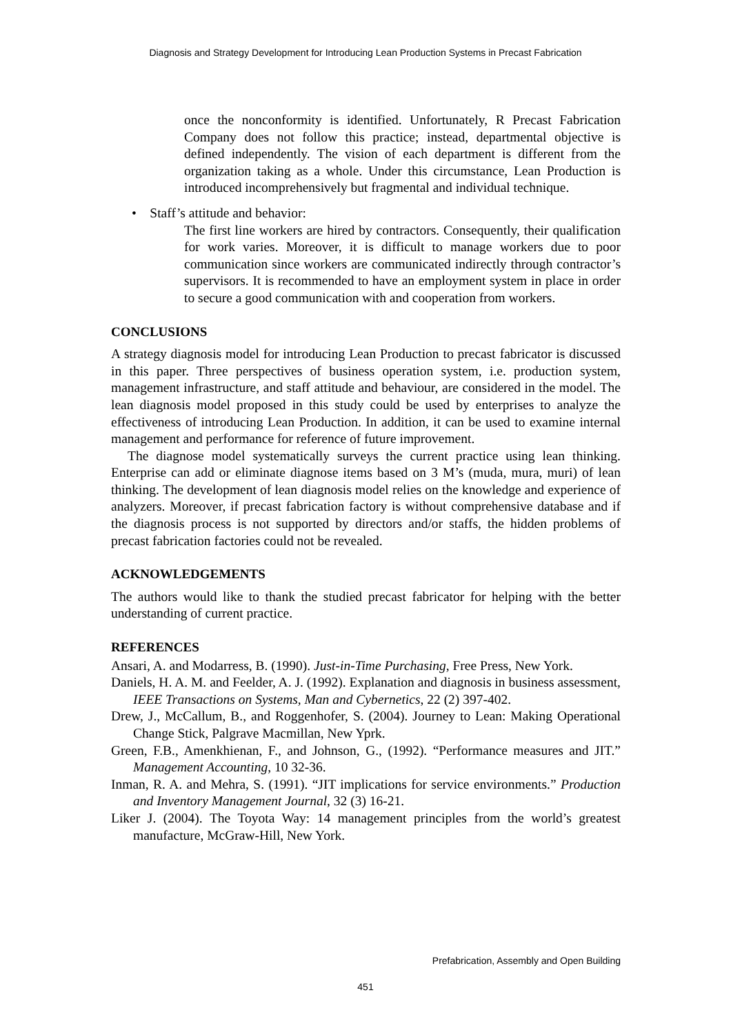Diagnosis and Strategy Development for Introducing Lean Production Systems in Precast Fabrication
once the nonconformity is identified. Unfortunately, R Precast Fabrication Company does not follow this practice; instead, departmental objective is defined independently. The vision of each department is different from the organization taking as a whole. Under this circumstance, Lean Production is introduced incomprehensively but fragmental and individual technique.
• Staff’s attitude and behavior:
The first line workers are hired by contractors. Consequently, their qualification for work varies. Moreover, it is difficult to manage workers due to poor communication since workers are communicated indirectly through contractor’s supervisors. It is recommended to have an employment system in place in order to secure a good communication with and cooperation from workers.
CONCLUSIONS
A strategy diagnosis model for introducing Lean Production to precast fabricator is discussed in this paper. Three perspectives of business operation system, i.e. production system, management infrastructure, and staff attitude and behaviour, are considered in the model. The lean diagnosis model proposed in this study could be used by enterprises to analyze the effectiveness of introducing Lean Production. In addition, it can be used to examine internal management and performance for reference of future improvement.
The diagnose model systematically surveys the current practice using lean thinking. Enterprise can add or eliminate diagnose items based on 3 M’s (muda, mura, muri) of lean thinking. The development of lean diagnosis model relies on the knowledge and experience of analyzers. Moreover, if precast fabrication factory is without comprehensive database and if the diagnosis process is not supported by directors and/or staffs, the hidden problems of precast fabrication factories could not be revealed.
ACKNOWLEDGEMENTS
The authors would like to thank the studied precast fabricator for helping with the better understanding of current practice.
REFERENCES
Ansari, A. and Modarress, B. (1990). Just-in-Time Purchasing, Free Press, New York.
Daniels, H. A. M. and Feelder, A. J. (1992). Explanation and diagnosis in business assessment, IEEE Transactions on Systems, Man and Cybernetics, 22 (2) 397-402.
Drew, J., McCallum, B., and Roggenhofer, S. (2004). Journey to Lean: Making Operational Change Stick, Palgrave Macmillan, New Yprk.
Green, F.B., Amenkhienan, F., and Johnson, G., (1992). “Performance measures and JIT.” Management Accounting, 10 32-36.
Inman, R. A. and Mehra, S. (1991). “JIT implications for service environments.” Production and Inventory Management Journal, 32 (3) 16-21.
Liker J. (2004). The Toyota Way: 14 management principles from the world’s greatest manufacture, McGraw-Hill, New York.
Prefabrication, Assembly and Open Building
451